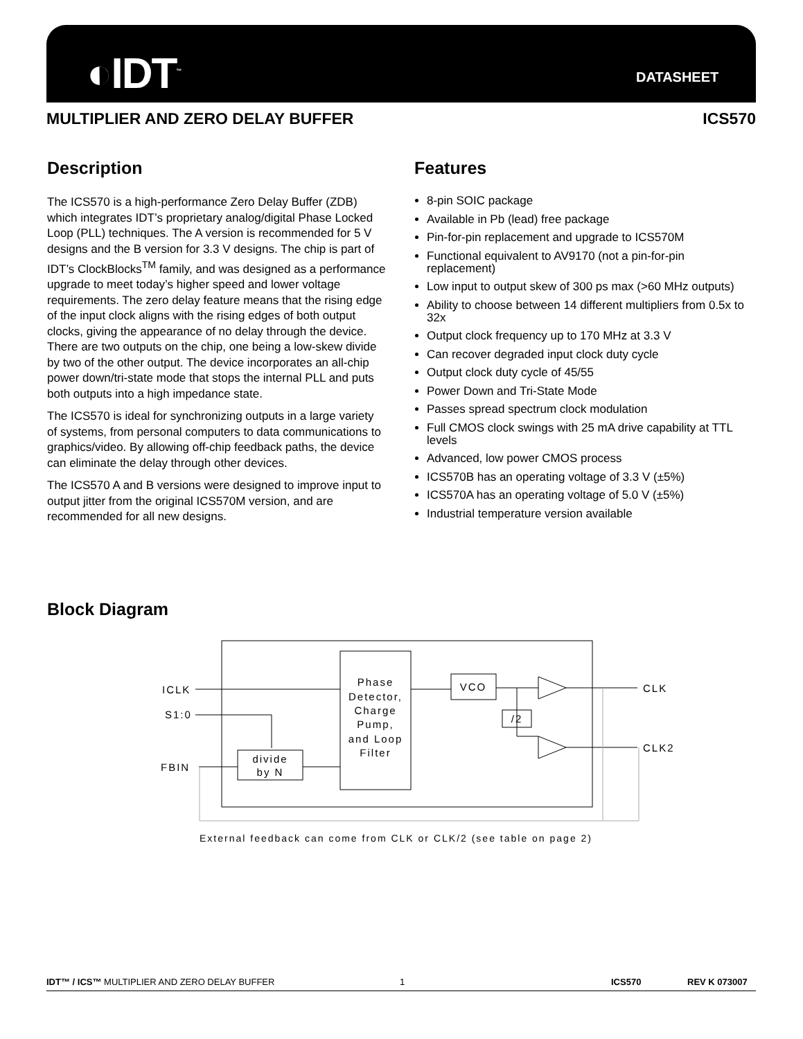◐IDT<sup>™</sup> DATASHEET
MULTIPLIER AND ZERO DELAY BUFFER ICS570
Description
The ICS570 is a high-performance Zero Delay Buffer (ZDB) which integrates IDT’s proprietary analog/digital Phase Locked Loop (PLL) techniques. The A version is recommended for 5 V designs and the B version for 3.3 V designs. The chip is part of IDT’s ClockBlocks<sup>TM</sup> family, and was designed as a performance upgrade to meet today’s higher speed and lower voltage requirements. The zero delay feature means that the rising edge of the input clock aligns with the rising edges of both output clocks, giving the appearance of no delay through the device. There are two outputs on the chip, one being a low-skew divide by two of the other output. The device incorporates an all-chip power down/tri-state mode that stops the internal PLL and puts both outputs into a high impedance state.
The ICS570 is ideal for synchronizing outputs in a large variety of systems, from personal computers to data communications to graphics/video. By allowing off-chip feedback paths, the device can eliminate the delay through other devices.
The ICS570 A and B versions were designed to improve input to output jitter from the original ICS570M version, and are recommended for all new designs.
Features
8-pin SOIC package
Available in Pb (lead) free package
Pin-for-pin replacement and upgrade to ICS570M
Functional equivalent to AV9170 (not a pin-for-pin replacement)
Low input to output skew of 300 ps max (>60 MHz outputs)
Ability to choose between 14 different multipliers from 0.5x to 32x
Output clock frequency up to 170 MHz at 3.3 V
Can recover degraded input clock duty cycle
Output clock duty cycle of 45/55
Power Down and Tri-State Mode
Passes spread spectrum clock modulation
Full CMOS clock swings with 25 mA drive capability at TTL levels
Advanced, low power CMOS process
ICS570B has an operating voltage of 3.3 V (±5%)
ICS570A has an operating voltage of 5.0 V (±5%)
Industrial temperature version available
Block Diagram
ICLK
S1:0
FBIN
Phase
Detector,
Charge
Pump,
and Loop
Filter
VCO
/2
divide
by N
CLK
CLK2
External feedback can come from CLK or CLK/2 (see table on page 2)
IDT™ / ICS™ MULTIPLIER AND ZERO DELAY BUFFER 1 ICS570 REV K 073007